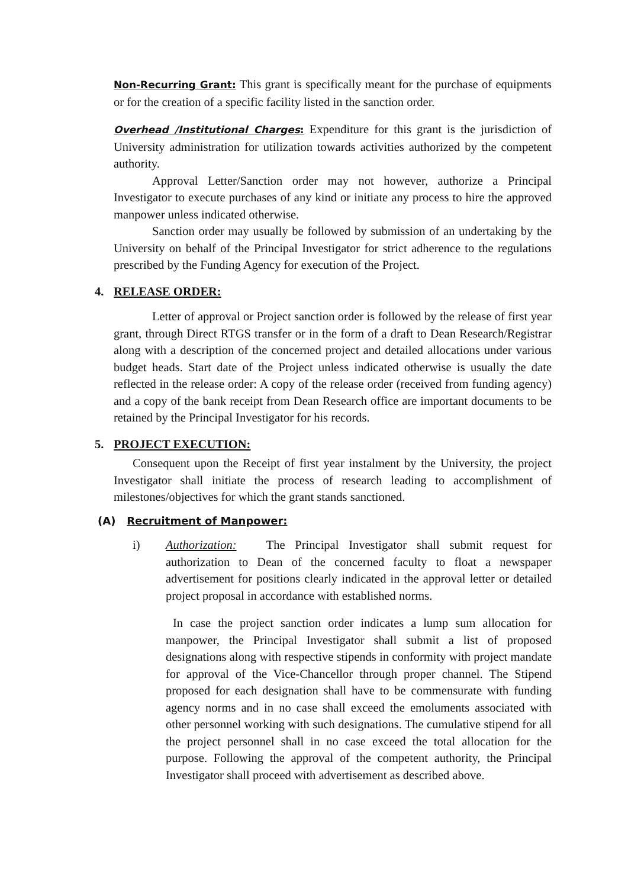Non-Recurring Grant: This grant is specifically meant for the purchase of equipments or for the creation of a specific facility listed in the sanction order.
Overhead /Institutional Charges: Expenditure for this grant is the jurisdiction of University administration for utilization towards activities authorized by the competent authority.
Approval Letter/Sanction order may not however, authorize a Principal Investigator to execute purchases of any kind or initiate any process to hire the approved manpower unless indicated otherwise.
Sanction order may usually be followed by submission of an undertaking by the University on behalf of the Principal Investigator for strict adherence to the regulations prescribed by the Funding Agency for execution of the Project.
4. RELEASE ORDER:
Letter of approval or Project sanction order is followed by the release of first year grant, through Direct RTGS transfer or in the form of a draft to Dean Research/Registrar along with a description of the concerned project and detailed allocations under various budget heads. Start date of the Project unless indicated otherwise is usually the date reflected in the release order: A copy of the release order (received from funding agency) and a copy of the bank receipt from Dean Research office are important documents to be retained by the Principal Investigator for his records.
5. PROJECT EXECUTION:
Consequent upon the Receipt of first year instalment by the University, the project Investigator shall initiate the process of research leading to accomplishment of milestones/objectives for which the grant stands sanctioned.
(A) Recruitment of Manpower:
i) Authorization: The Principal Investigator shall submit request for authorization to Dean of the concerned faculty to float a newspaper advertisement for positions clearly indicated in the approval letter or detailed project proposal in accordance with established norms.
In case the project sanction order indicates a lump sum allocation for manpower, the Principal Investigator shall submit a list of proposed designations along with respective stipends in conformity with project mandate for approval of the Vice-Chancellor through proper channel. The Stipend proposed for each designation shall have to be commensurate with funding agency norms and in no case shall exceed the emoluments associated with other personnel working with such designations. The cumulative stipend for all the project personnel shall in no case exceed the total allocation for the purpose. Following the approval of the competent authority, the Principal Investigator shall proceed with advertisement as described above.